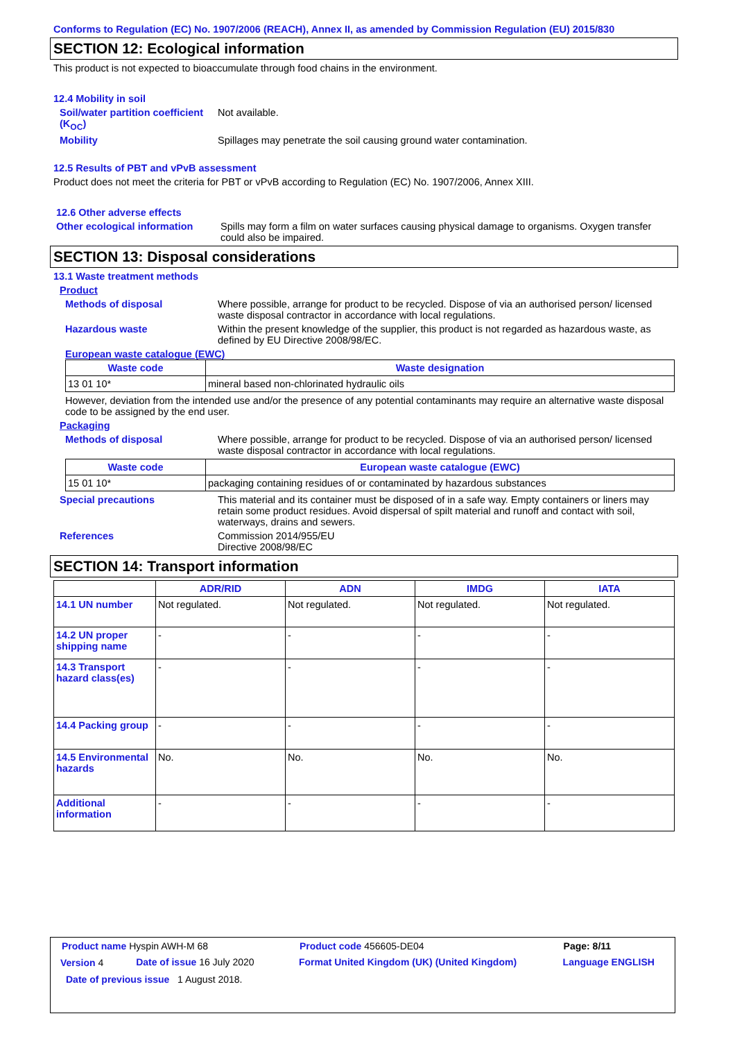Conforms to Regulation (EC) No. 1907/2006 (REACH), Annex II, as amended by Commission Regulation (EU) 2015/830
SECTION 12: Ecological information
This product is not expected to bioaccumulate through food chains in the environment.
12.4 Mobility in soil
Soil/water partition coefficient (K<sub>OC</sub>)
Not available.
Mobility Spillages may penetrate the soil causing ground water contamination.
12.5 Results of PBT and vPvB assessment
Product does not meet the criteria for PBT or vPvB according to Regulation (EC) No. 1907/2006, Annex XIII.
12.6 Other adverse effects
Other ecological information
Spills may form a film on water surfaces causing physical damage to organisms. Oxygen transfer could also be impaired.
SECTION 13: Disposal considerations
13.1 Waste treatment methods
Product
Methods of disposal Where possible, arrange for product to be recycled. Dispose of via an authorised person/ licensed waste disposal contractor in accordance with local regulations.
Hazardous waste Within the present knowledge of the supplier, this product is not regarded as hazardous waste, as defined by EU Directive 2008/98/EC.
European waste catalogue (EWC)
| Waste code | Waste designation |
| --- | --- |
| 13 01 10* | mineral based non-chlorinated hydraulic oils |
However, deviation from the intended use and/or the presence of any potential contaminants may require an alternative waste disposal code to be assigned by the end user.
Packaging
Methods of disposal Where possible, arrange for product to be recycled. Dispose of via an authorised person/ licensed waste disposal contractor in accordance with local regulations.
| Waste code | European waste catalogue (EWC) |
| --- | --- |
| 15 01 10* | packaging containing residues of or contaminated by hazardous substances |
Special precautions This material and its container must be disposed of in a safe way. Empty containers or liners may retain some product residues. Avoid dispersal of spilt material and runoff and contact with soil, waterways, drains and sewers.
References Commission 2014/955/EU
Directive 2008/98/EC
SECTION 14: Transport information
| | ADR/RID | ADN | IMDG | IATA |
| --- | --- | --- | --- | --- |
| 14.1 UN number | Not regulated. | Not regulated. | Not regulated. | Not regulated. |
| 14.2 UN proper shipping name | - | - | - | - |
| 14.3 Transport hazard class(es) | - | - | - | - |
| 14.4 Packing group | - | - | - | - |
| 14.5 Environmental hazards | No. | No. | No. | No. |
| Additional information | - | - | - | - |
| Product name Hyspin AWH-M 68 | | Product code 456605-DE04 | Page: 8/11 |
| Version 4 | Date of issue 16 July 2020 | Format United Kingdom (UK) (United Kingdom) | Language ENGLISH |
| Date of previous issue 1 August 2018. | | | |